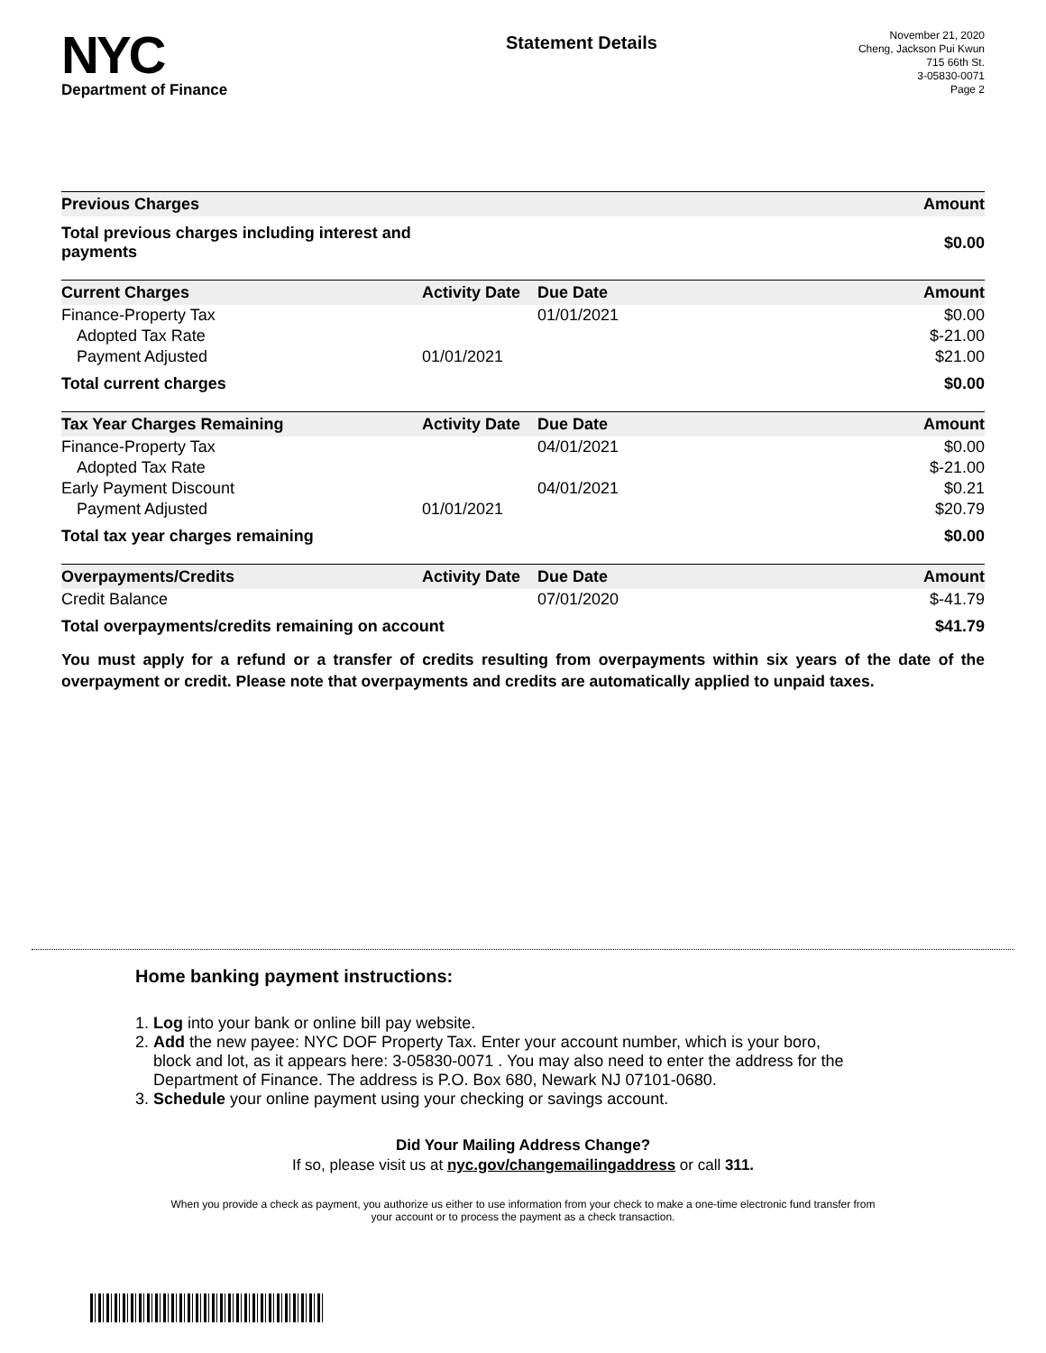NYC
Department of Finance
Statement Details
November 21, 2020
Cheng, Jackson Pui Kwun
715 66th St.
3-05830-0071
Page 2
| Previous Charges | | | Amount |
| --- | --- | --- | --- |
| Total previous charges including interest and payments | | | $0.00 |
| Current Charges | Activity Date | Due Date | Amount |
| Finance-Property Tax | | 01/01/2021 | $0.00 |
| Adopted Tax Rate | | | $-21.00 |
| Payment Adjusted | 01/01/2021 | | $21.00 |
| Total current charges | | | $0.00 |
| Tax Year Charges Remaining | Activity Date | Due Date | Amount |
| Finance-Property Tax | | 04/01/2021 | $0.00 |
| Adopted Tax Rate | | | $-21.00 |
| Early Payment Discount | | 04/01/2021 | $0.21 |
| Payment Adjusted | 01/01/2021 | | $20.79 |
| Total tax year charges remaining | | | $0.00 |
| Overpayments/Credits | Activity Date | Due Date | Amount |
| Credit Balance | | 07/01/2020 | $-41.79 |
| Total overpayments/credits remaining on account | | | $41.79 |
You must apply for a refund or a transfer of credits resulting from overpayments within six years of the date of the overpayment or credit. Please note that overpayments and credits are automatically applied to unpaid taxes.
Home banking payment instructions:
1. Log into your bank or online bill pay website.
2. Add the new payee: NYC DOF Property Tax. Enter your account number, which is your boro,
block and lot, as it appears here: 3-05830-0071 . You may also need to enter the address for the
Department of Finance. The address is P.O. Box 680, Newark NJ 07101-0680.
3. Schedule your online payment using your checking or savings account.
Did Your Mailing Address Change?
If so, please visit us at nyc.gov/changemailingaddress or call 311.
When you provide a check as payment, you authorize us either to use information from your check to make a one-time electronic fund transfer from your account or to process the payment as a check transaction.